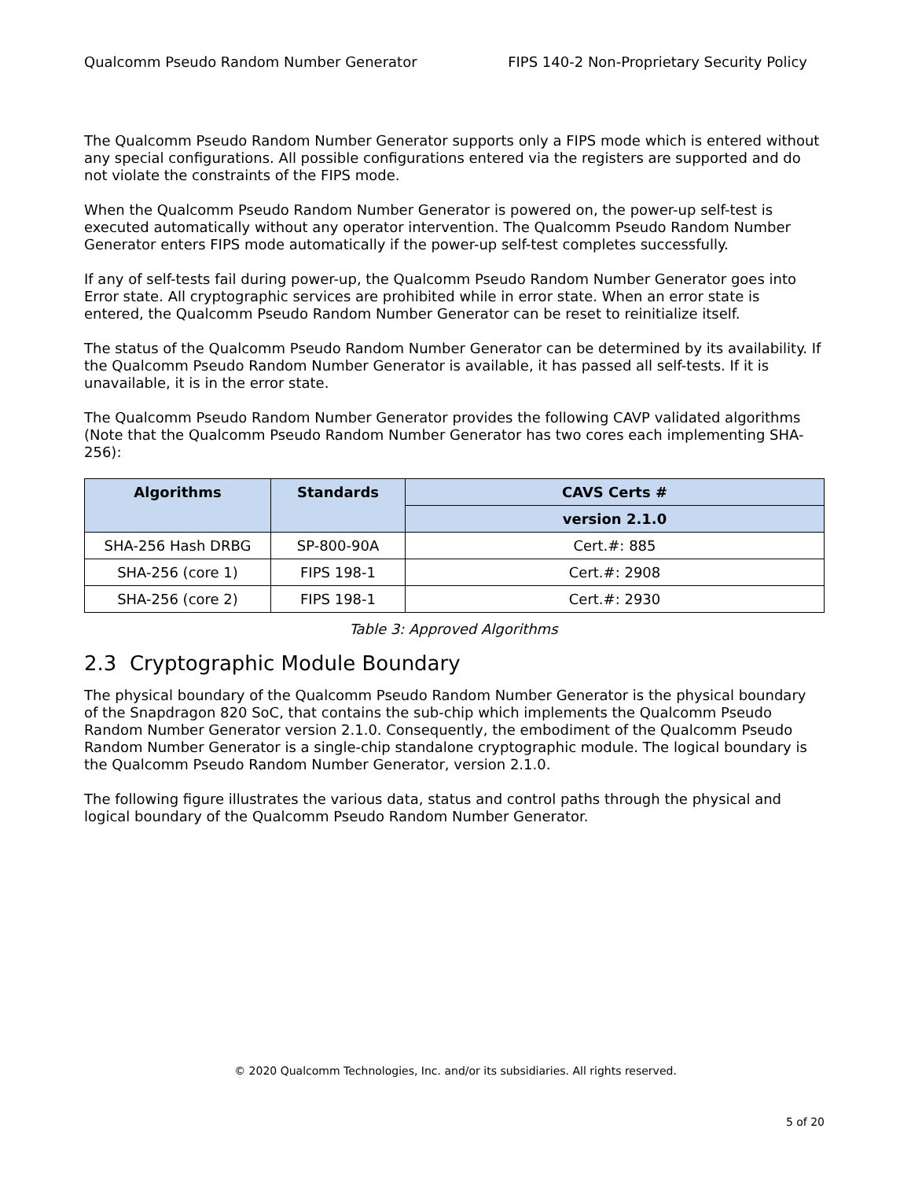Qualcomm Pseudo Random Number Generator FIPS 140-2 Non-Proprietary Security Policy
The Qualcomm Pseudo Random Number Generator supports only a FIPS mode which is entered without any special configurations. All possible configurations entered via the registers are supported and do not violate the constraints of the FIPS mode.
When the Qualcomm Pseudo Random Number Generator is powered on, the power-up self-test is executed automatically without any operator intervention. The Qualcomm Pseudo Random Number Generator enters FIPS mode automatically if the power-up self-test completes successfully.
If any of self-tests fail during power-up, the Qualcomm Pseudo Random Number Generator goes into Error state. All cryptographic services are prohibited while in error state. When an error state is entered, the Qualcomm Pseudo Random Number Generator can be reset to reinitialize itself.
The status of the Qualcomm Pseudo Random Number Generator can be determined by its availability. If the Qualcomm Pseudo Random Number Generator is available, it has passed all self-tests. If it is unavailable, it is in the error state.
The Qualcomm Pseudo Random Number Generator provides the following CAVP validated algorithms (Note that the Qualcomm Pseudo Random Number Generator has two cores each implementing SHA-256):
| Algorithms | Standards | CAVS Certs # |
| --- | --- | --- |
| | | version 2.1.0 |
| SHA-256 Hash DRBG | SP-800-90A | Cert.#: 885 |
| SHA-256 (core 1) | FIPS 198-1 | Cert.#: 2908 |
| SHA-256 (core 2) | FIPS 198-1 | Cert.#: 2930 |
Table 3: Approved Algorithms
2.3 Cryptographic Module Boundary
The physical boundary of the Qualcomm Pseudo Random Number Generator is the physical boundary of the Snapdragon 820 SoC, that contains the sub-chip which implements the Qualcomm Pseudo Random Number Generator version 2.1.0. Consequently, the embodiment of the Qualcomm Pseudo Random Number Generator is a single-chip standalone cryptographic module. The logical boundary is the Qualcomm Pseudo Random Number Generator, version 2.1.0.
The following figure illustrates the various data, status and control paths through the physical and logical boundary of the Qualcomm Pseudo Random Number Generator.
© 2020 Qualcomm Technologies, Inc. and/or its subsidiaries. All rights reserved.
5 of 20